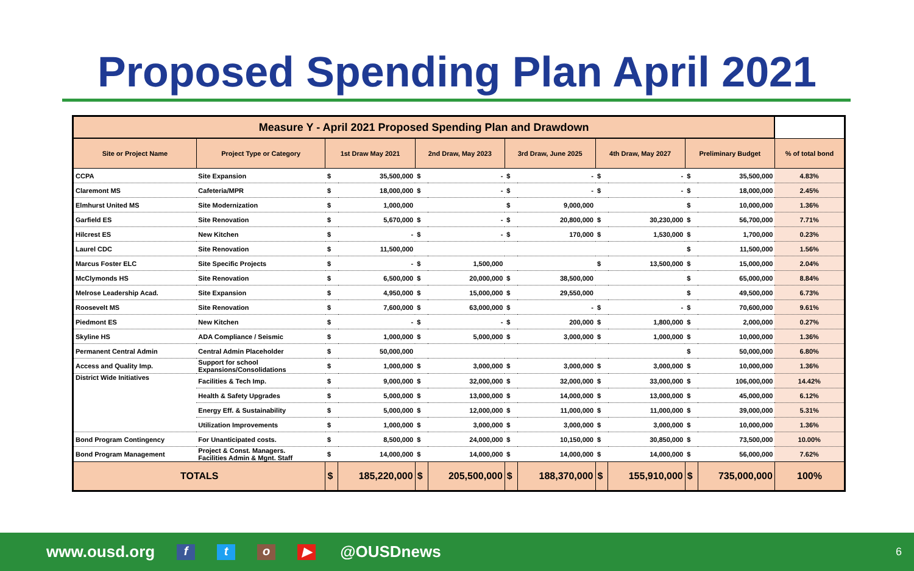Proposed Spending Plan April 2021
| Measure Y - April 2021 Proposed Spending Plan and Drawdown | | | | | | | | | | | | |
| --- | --- | --- | --- | --- | --- | --- | --- | --- | --- | --- | --- | --- |
| Site or Project Name | Project Type or Category | 1st Draw May 2021 | | 2nd Draw, May 2023 | | 3rd Draw, June 2025 | | 4th Draw, May 2027 | | Preliminary Budget | | % of total bond |
| CCPA | Site Expansion | $ | 35,500,000 | $ | - | $ | - | $ | - | $ | 35,500,000 | 4.83% |
| Claremont MS | Cafeteria/MPR | $ | 18,000,000 | $ | - | $ | - | $ | - | $ | 18,000,000 | 2.45% |
| Elmhurst United MS | Site Modernization | $ | 1,000,000 | | | $ | 9,000,000 | | | $ | 10,000,000 | 1.36% |
| Garfield ES | Site Renovation | $ | 5,670,000 | $ | - | $ | 20,800,000 | $ | 30,230,000 | $ | 56,700,000 | 7.71% |
| Hilcrest ES | New Kitchen | $ | - | $ | - | $ | 170,000 | $ | 1,530,000 | $ | 1,700,000 | 0.23% |
| Laurel CDC | Site Renovation | $ | 11,500,000 | | | | | | | $ | 11,500,000 | 1.56% |
| Marcus Foster ELC | Site Specific Projects | $ | - | $ | 1,500,000 | | | $ | 13,500,000 | $ | 15,000,000 | 2.04% |
| McClymonds HS | Site Renovation | $ | 6,500,000 | $ | 20,000,000 | $ | 38,500,000 | | | $ | 65,000,000 | 8.84% |
| Melrose Leadership Acad. | Site Expansion | $ | 4,950,000 | $ | 15,000,000 | $ | 29,550,000 | | | $ | 49,500,000 | 6.73% |
| Roosevelt MS | Site Renovation | $ | 7,600,000 | $ | 63,000,000 | $ | - | $ | - | $ | 70,600,000 | 9.61% |
| Piedmont ES | New Kitchen | $ | - | $ | - | $ | 200,000 | $ | 1,800,000 | $ | 2,000,000 | 0.27% |
| Skyline HS | ADA Compliance / Seismic | $ | 1,000,000 | $ | 5,000,000 | $ | 3,000,000 | $ | 1,000,000 | $ | 10,000,000 | 1.36% |
| Permanent Central Admin | Central Admin Placeholder | $ | 50,000,000 | | | | | | | $ | 50,000,000 | 6.80% |
| Access and Quality Imp. | Support for school Expansions/Consolidations | $ | 1,000,000 | $ | 3,000,000 | $ | 3,000,000 | $ | 3,000,000 | $ | 10,000,000 | 1.36% |
| District Wide Initiatives | Facilities & Tech Imp. | $ | 9,000,000 | $ | 32,000,000 | $ | 32,000,000 | $ | 33,000,000 | $ | 106,000,000 | 14.42% |
| | Health & Safety Upgrades | $ | 5,000,000 | $ | 13,000,000 | $ | 14,000,000 | $ | 13,000,000 | $ | 45,000,000 | 6.12% |
| | Energy Eff. & Sustainability | $ | 5,000,000 | $ | 12,000,000 | $ | 11,000,000 | $ | 11,000,000 | $ | 39,000,000 | 5.31% |
| | Utilization Improvements | $ | 1,000,000 | $ | 3,000,000 | $ | 3,000,000 | $ | 3,000,000 | $ | 10,000,000 | 1.36% |
| Bond Program Contingency | For Unanticipated costs. | $ | 8,500,000 | $ | 24,000,000 | $ | 10,150,000 | $ | 30,850,000 | $ | 73,500,000 | 10.00% |
| Bond Program Management | Project & Const. Managers. Facilities Admin & Mgnt. Staff | $ | 14,000,000 | $ | 14,000,000 | $ | 14,000,000 | $ | 14,000,000 | $ | 56,000,000 | 7.62% |
| TOTALS | | $ | 185,220,000 | $ | 205,500,000 | $ | 188,370,000 | $ | 155,910,000 | $ | 735,000,000 | 100% |
www.ousd.org fto ▶ @OUSDnews 6